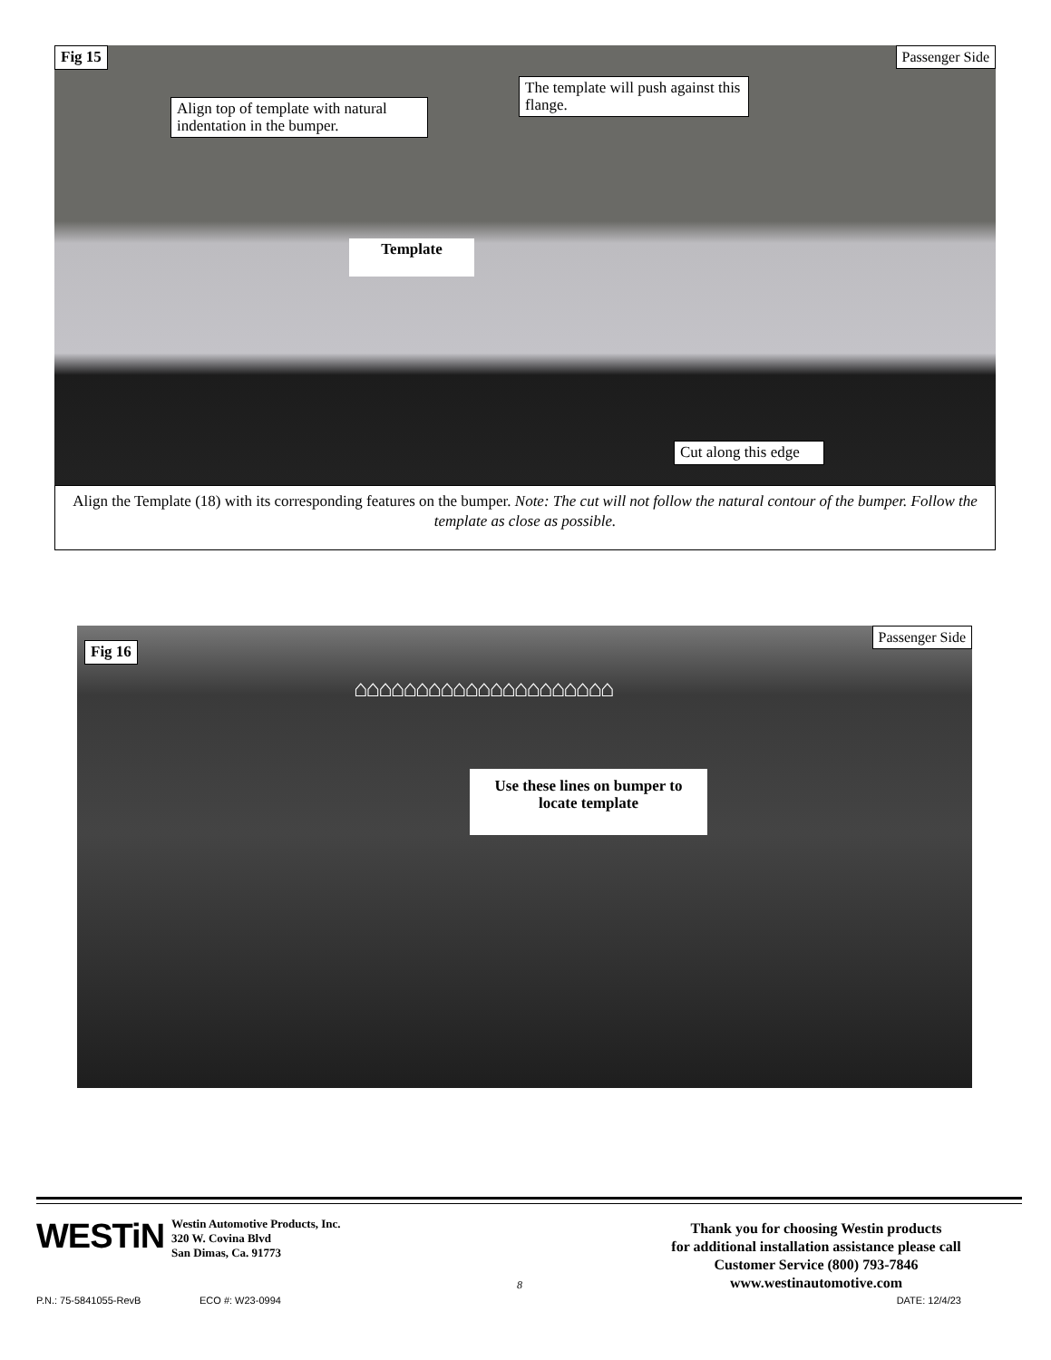Fig 15 Passenger Side
Align top of template with natural indentation in the bumper.
The template will push against this flange.
Template
Cut along this edge
Align the Template (18) with its corresponding features on the bumper. Note: The cut will not follow the natural contour of the bumper. Follow the template as close as possible.
Fig 16
Passenger Side
⌂⌂⌂⌂⌂⌂⌂⌂⌂⌂⌂⌂⌂⌂⌂⌂⌂⌂⌂⌂⌂
Use these lines on bumper to locate template
WESTiN
Westin Automotive Products, Inc.
320 W. Covina Blvd
San Dimas, Ca. 91773
8
Thank you for choosing Westin products
for additional installation assistance please call
Customer Service (800) 793-7846
www.westinautomotive.com
P.N.: 75-5841055-RevB ECO #: W23-0994 DATE: 12/4/23